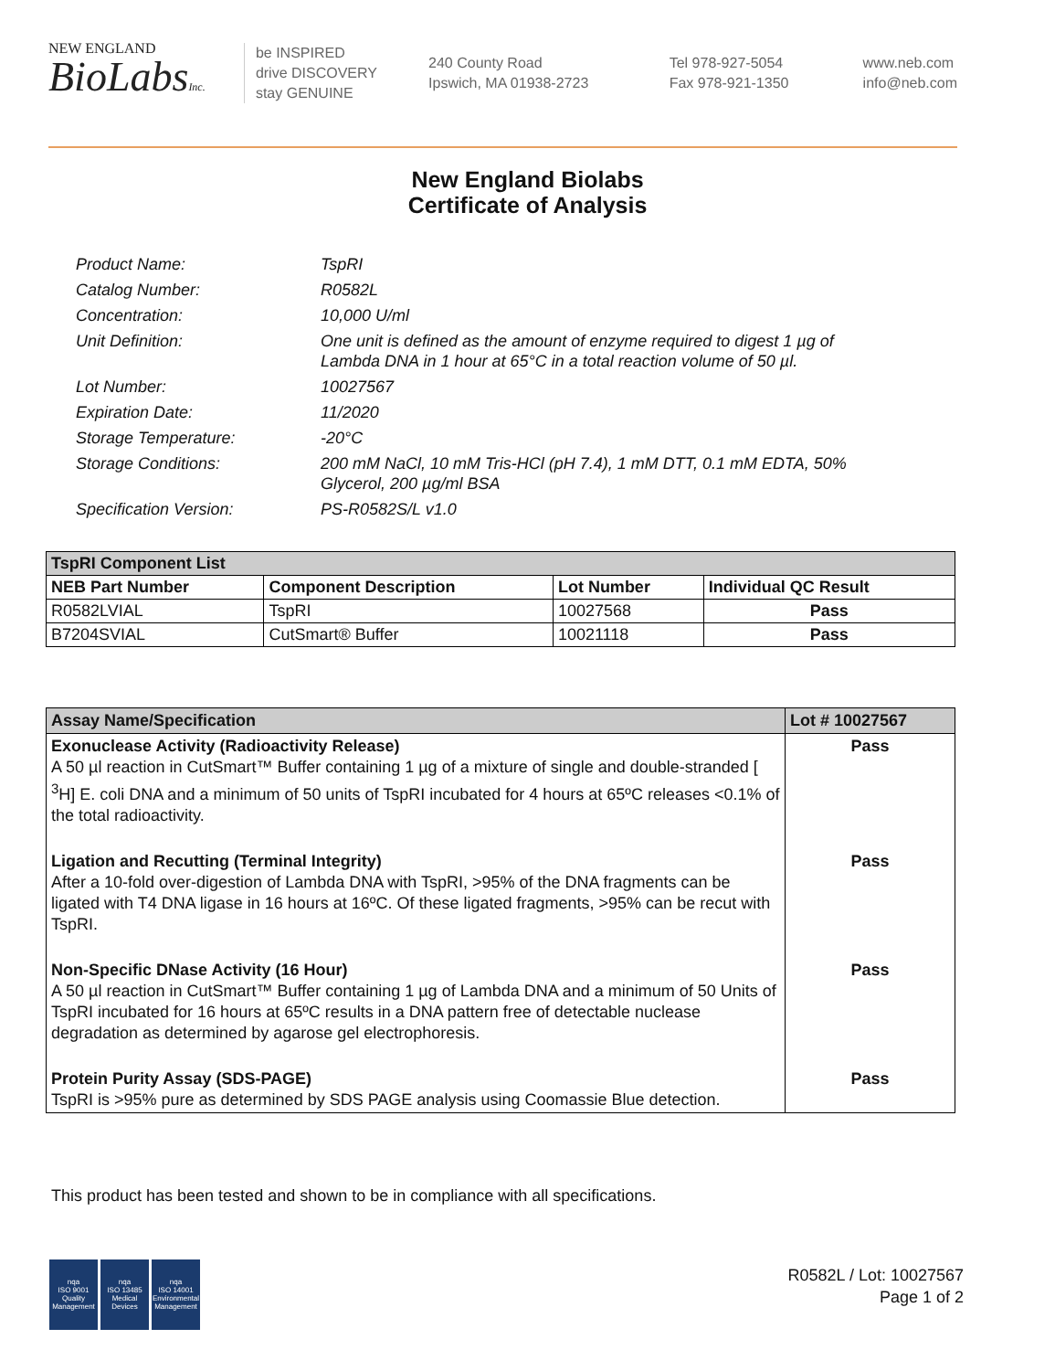NEW ENGLAND
BioLabsInc.
be INSPIRED
drive DISCOVERY
stay GENUINE
240 County Road
Ipswich, MA 01938-2723
Tel 978-927-5054
Fax 978-921-1350
www.neb.com
info@neb.com
New England Biolabs
Certificate of Analysis
Product Name: TspRI
Catalog Number: R0582L
Concentration: 10,000 U/ml
Unit Definition: One unit is defined as the amount of enzyme required to digest 1 µg of Lambda DNA in 1 hour at 65°C in a total reaction volume of 50 µl.
Lot Number: 10027567
Expiration Date: 11/2020
Storage Temperature: -20°C
Storage Conditions: 200 mM NaCl, 10 mM Tris-HCl (pH 7.4), 1 mM DTT, 0.1 mM EDTA, 50% Glycerol, 200 µg/ml BSA
Specification Version: PS-R0582S/L v1.0
| TspRI Component List | | | |
| --- | --- | --- | --- |
| NEB Part Number | Component Description | Lot Number | Individual QC Result |
| R0582LVIAL | TspRI | 10027568 | Pass |
| B7204SVIAL | CutSmart® Buffer | 10021118 | Pass |
| Assay Name/Specification | Lot # 10027567 |
| --- | --- |
| Exonuclease Activity (Radioactivity Release) A 50 µl reaction in CutSmart™ Buffer containing 1 µg of a mixture of single and double-stranded [ <sup>3</sup>H] E. coli DNA and a minimum of 50 units of TspRI incubated for 4 hours at 65ºC releases <0.1% of the total radioactivity. | Pass |
| Ligation and Recutting (Terminal Integrity) After a 10-fold over-digestion of Lambda DNA with TspRI, >95% of the DNA fragments can be ligated with T4 DNA ligase in 16 hours at 16ºC. Of these ligated fragments, >95% can be recut with TspRI. | Pass |
| Non-Specific DNase Activity (16 Hour) A 50 µl reaction in CutSmart™ Buffer containing 1 µg of Lambda DNA and a minimum of 50 Units of TspRI incubated for 16 hours at 65ºC results in a DNA pattern free of detectable nuclease degradation as determined by agarose gel electrophoresis. | Pass |
| Protein Purity Assay (SDS-PAGE) TspRI is >95% pure as determined by SDS PAGE analysis using Coomassie Blue detection. | Pass |
This product has been tested and shown to be in compliance with all specifications.
nqa
ISO 9001
Quality Management
nqa
ISO 13485
Medical Devices
nqa
ISO 14001
Environmental Management
R0582L / Lot: 10027567
Page 1 of 2